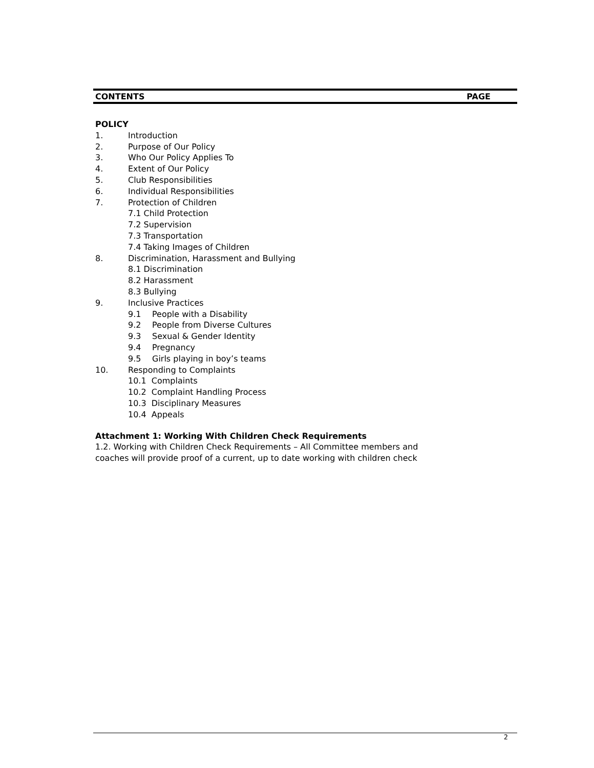CONTENTS PAGE
POLICY
1. Introduction
2. Purpose of Our Policy
3. Who Our Policy Applies To
4. Extent of Our Policy
5. Club Responsibilities
6. Individual Responsibilities
7. Protection of Children
7.1 Child Protection
7.2 Supervision
7.3 Transportation
7.4 Taking Images of Children
8. Discrimination, Harassment and Bullying
8.1 Discrimination
8.2 Harassment
8.3 Bullying
9. Inclusive Practices
9.1 People with a Disability
9.2 People from Diverse Cultures
9.3 Sexual & Gender Identity
9.4 Pregnancy
9.5 Girls playing in boy’s teams
10. Responding to Complaints
10.1 Complaints
10.2 Complaint Handling Process
10.3 Disciplinary Measures
10.4 Appeals
Attachment 1: Working With Children Check Requirements
1.2. Working with Children Check Requirements – All Committee members and coaches will provide proof of a current, up to date working with children check
2